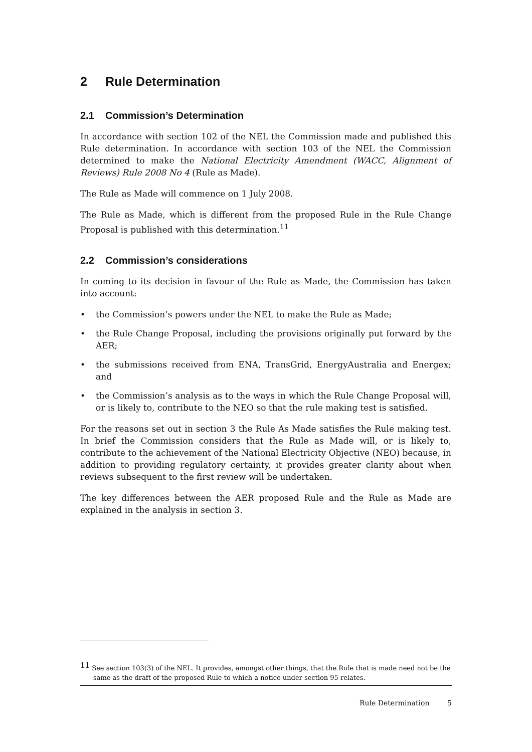2 Rule Determination
2.1 Commission’s Determination
In accordance with section 102 of the NEL the Commission made and published this Rule determination. In accordance with section 103 of the NEL the Commission determined to make the National Electricity Amendment (WACC, Alignment of Reviews) Rule 2008 No 4 (Rule as Made).
The Rule as Made will commence on 1 July 2008.
The Rule as Made, which is different from the proposed Rule in the Rule Change Proposal is published with this determination.<sup>11</sup>
2.2 Commission’s considerations
In coming to its decision in favour of the Rule as Made, the Commission has taken into account:
• the Commission’s powers under the NEL to make the Rule as Made;
• the Rule Change Proposal, including the provisions originally put forward by the AER;
• the submissions received from ENA, TransGrid, EnergyAustralia and Energex; and
• the Commission’s analysis as to the ways in which the Rule Change Proposal will, or is likely to, contribute to the NEO so that the rule making test is satisfied.
For the reasons set out in section 3 the Rule As Made satisfies the Rule making test. In brief the Commission considers that the Rule as Made will, or is likely to, contribute to the achievement of the National Electricity Objective (NEO) because, in addition to providing regulatory certainty, it provides greater clarity about when reviews subsequent to the first review will be undertaken.
The key differences between the AER proposed Rule and the Rule as Made are explained in the analysis in section 3.
<sup>11</sup> See section 103(3) of the NEL. It provides, amongst other things, that the Rule that is made need not be the same as the draft of the proposed Rule to which a notice under section 95 relates.
Rule Determination 5